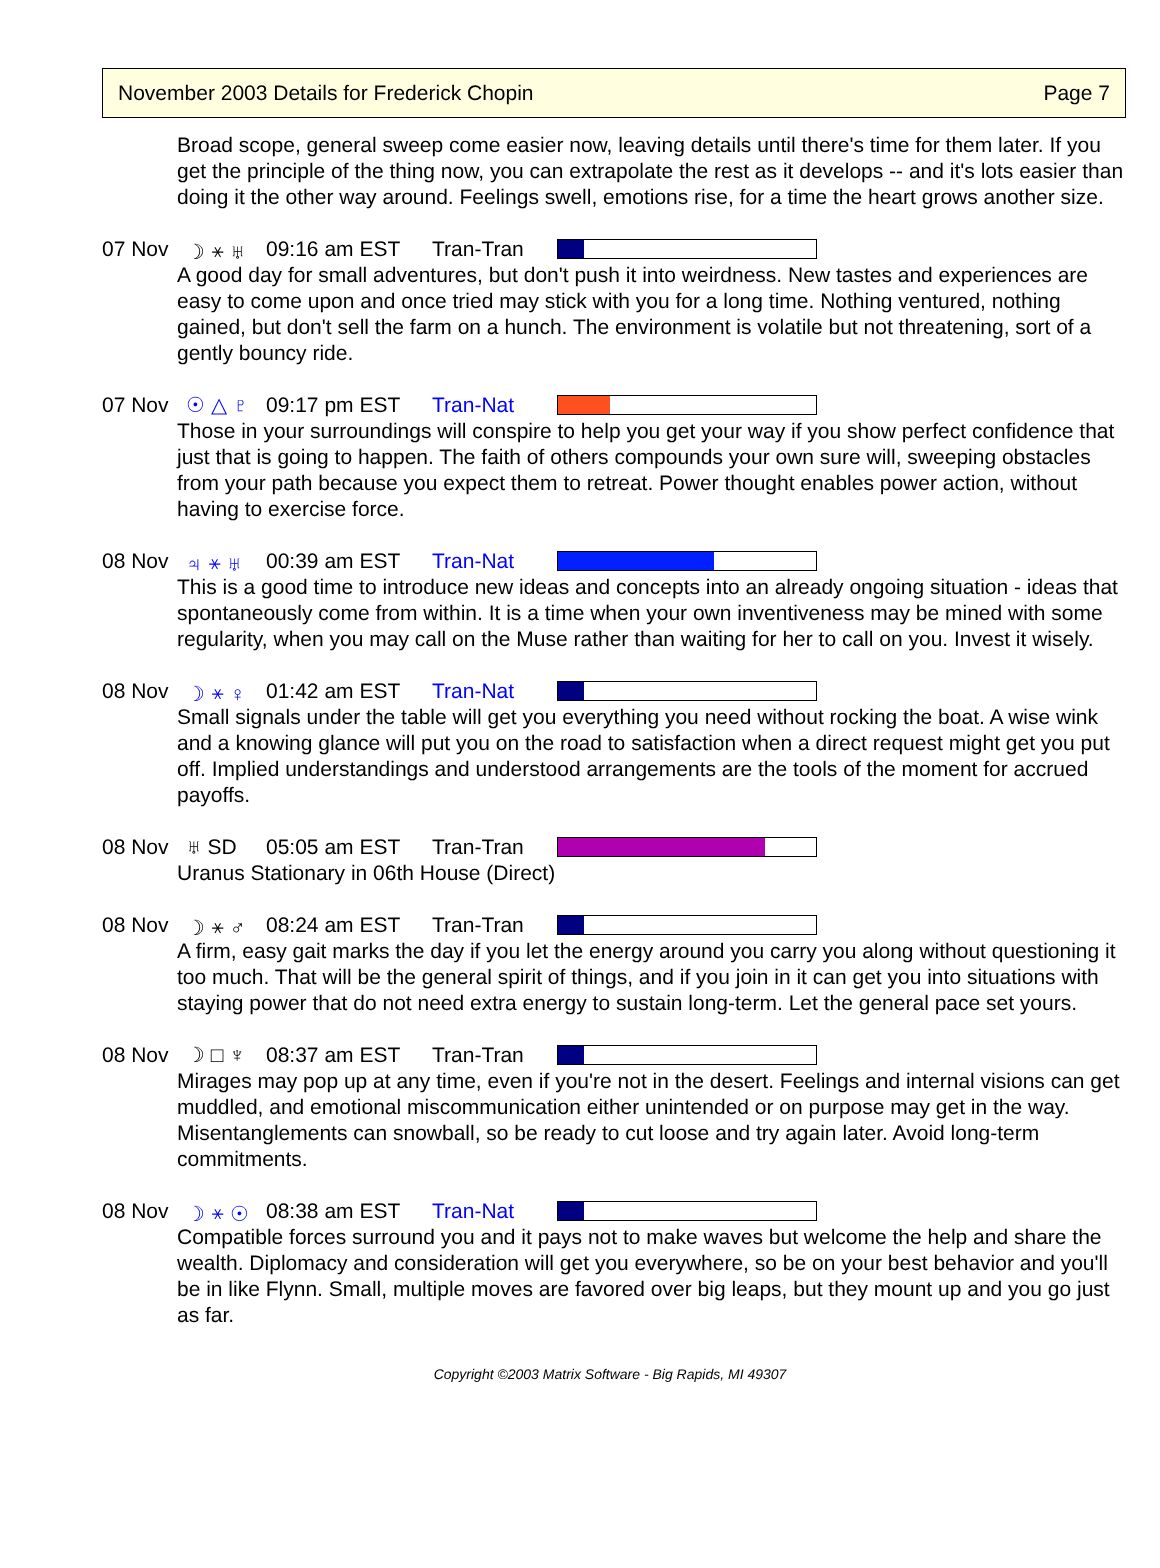November 2003 Details for Frederick Chopin Page 7
Broad scope, general sweep come easier now, leaving details until there's time for them later. If you get the principle of the thing now, you can extrapolate the rest as it develops -- and it's lots easier than doing it the other way around. Feelings swell, emotions rise, for a time the heart grows another size.
07 Nov ☽ ⚹ ♅ 09:16 am EST Tran-Tran
A good day for small adventures, but don't push it into weirdness. New tastes and experiences are easy to come upon and once tried may stick with you for a long time. Nothing ventured, nothing gained, but don't sell the farm on a hunch. The environment is volatile but not threatening, sort of a gently bouncy ride.
07 Nov ☉ △ ♇ 09:17 pm EST Tran-Nat
Those in your surroundings will conspire to help you get your way if you show perfect confidence that just that is going to happen. The faith of others compounds your own sure will, sweeping obstacles from your path because you expect them to retreat. Power thought enables power action, without having to exercise force.
08 Nov ♃ ⚹ ♅ 00:39 am EST Tran-Nat
This is a good time to introduce new ideas and concepts into an already ongoing situation - ideas that spontaneously come from within. It is a time when your own inventiveness may be mined with some regularity, when you may call on the Muse rather than waiting for her to call on you. Invest it wisely.
08 Nov ☽ ⚹ ♀ 01:42 am EST Tran-Nat
Small signals under the table will get you everything you need without rocking the boat. A wise wink and a knowing glance will put you on the road to satisfaction when a direct request might get you put off. Implied understandings and understood arrangements are the tools of the moment for accrued payoffs.
08 Nov ♅ SD 05:05 am EST Tran-Tran
Uranus Stationary in 06th House (Direct)
08 Nov ☽ ⚹ ♂ 08:24 am EST Tran-Tran
A firm, easy gait marks the day if you let the energy around you carry you along without questioning it too much. That will be the general spirit of things, and if you join in it can get you into situations with staying power that do not need extra energy to sustain long-term. Let the general pace set yours.
08 Nov ☽ □ ♆ 08:37 am EST Tran-Tran
Mirages may pop up at any time, even if you're not in the desert. Feelings and internal visions can get muddled, and emotional miscommunication either unintended or on purpose may get in the way. Misentanglements can snowball, so be ready to cut loose and try again later. Avoid long-term commitments.
08 Nov ☽ ⚹ ☉ 08:38 am EST Tran-Nat
Compatible forces surround you and it pays not to make waves but welcome the help and share the wealth. Diplomacy and consideration will get you everywhere, so be on your best behavior and you'll be in like Flynn. Small, multiple moves are favored over big leaps, but they mount up and you go just as far.
Copyright ©2003 Matrix Software - Big Rapids, MI 49307